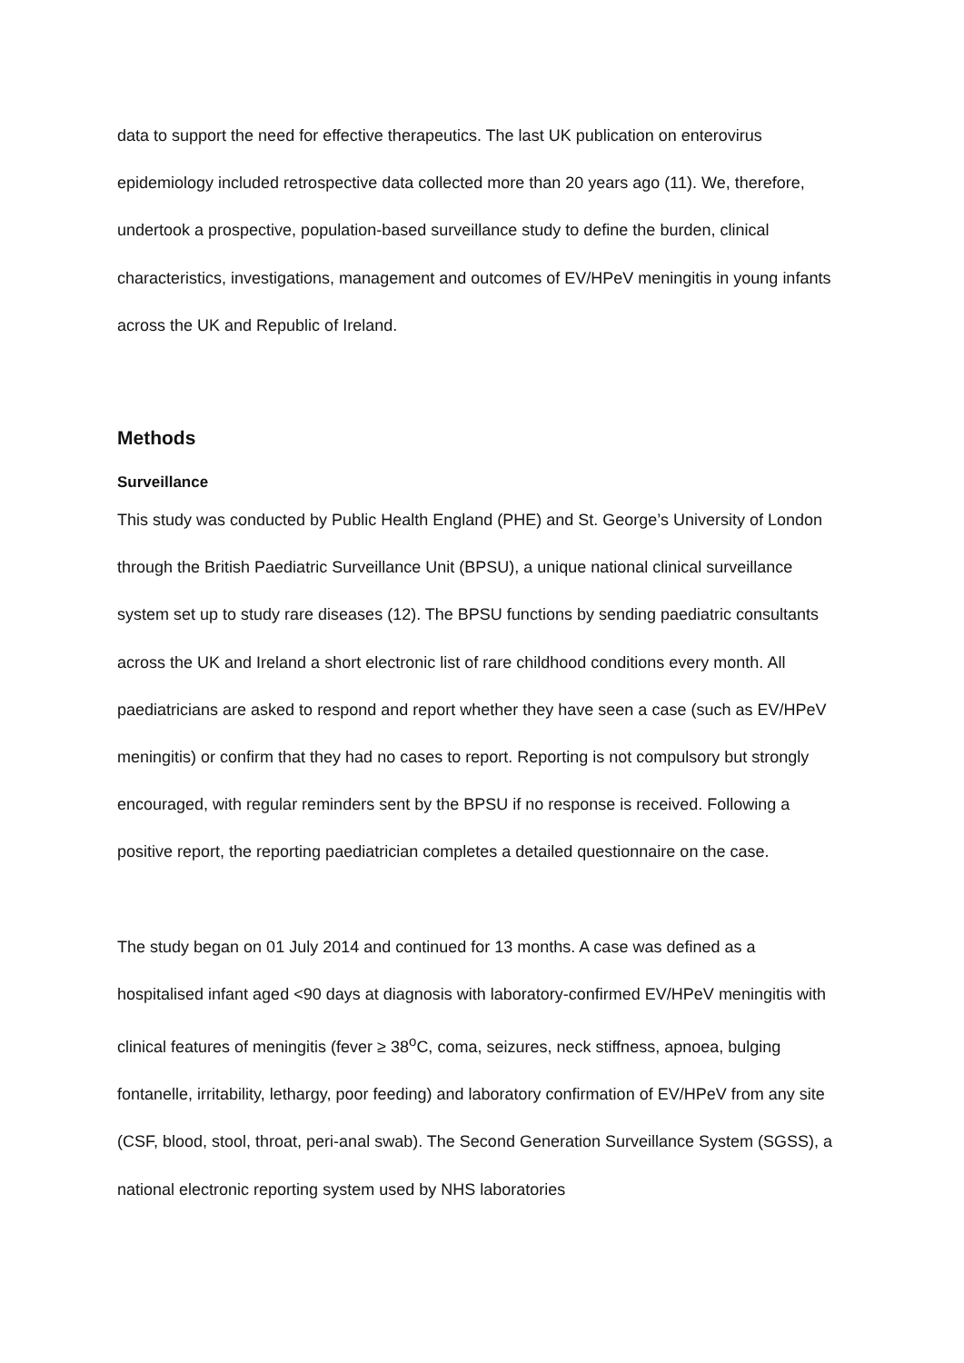data to support the need for effective therapeutics. The last UK publication on enterovirus epidemiology included retrospective data collected more than 20 years ago (11). We, therefore, undertook a prospective, population-based surveillance study to define the burden, clinical characteristics, investigations, management and outcomes of EV/HPeV meningitis in young infants across the UK and Republic of Ireland.
Methods
Surveillance
This study was conducted by Public Health England (PHE) and St. George’s University of London through the British Paediatric Surveillance Unit (BPSU), a unique national clinical surveillance system set up to study rare diseases (12). The BPSU functions by sending paediatric consultants across the UK and Ireland a short electronic list of rare childhood conditions every month. All paediatricians are asked to respond and report whether they have seen a case (such as EV/HPeV meningitis) or confirm that they had no cases to report. Reporting is not compulsory but strongly encouraged, with regular reminders sent by the BPSU if no response is received. Following a positive report, the reporting paediatrician completes a detailed questionnaire on the case.
The study began on 01 July 2014 and continued for 13 months. A case was defined as a hospitalised infant aged <90 days at diagnosis with laboratory-confirmed EV/HPeV meningitis with clinical features of meningitis (fever ≥ 38<sup>o</sup>C, coma, seizures, neck stiffness, apnoea, bulging fontanelle, irritability, lethargy, poor feeding) and laboratory confirmation of EV/HPeV from any site (CSF, blood, stool, throat, peri-anal swab). The Second Generation Surveillance System (SGSS), a national electronic reporting system used by NHS laboratories